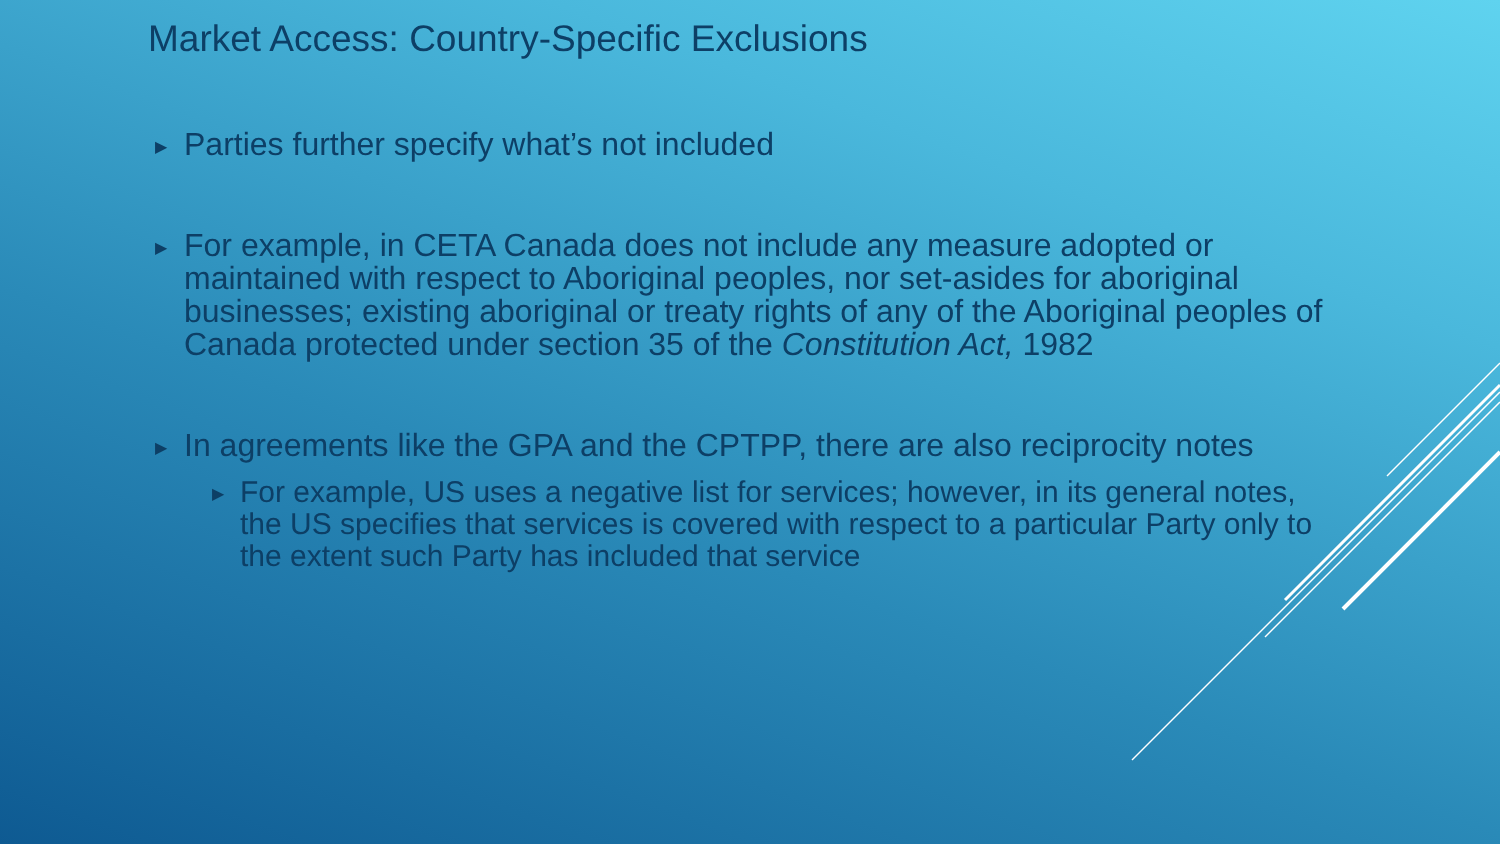Market Access: Country-Specific Exclusions
▶ Parties further specify what’s not included
▶ For example, in CETA Canada does not include any measure adopted or maintained with respect to Aboriginal peoples, nor set-asides for aboriginal businesses; existing aboriginal or treaty rights of any of the Aboriginal peoples of Canada protected under section 35 of the Constitution Act, 1982
▶ In agreements like the GPA and the CPTPP, there are also reciprocity notes
▶ For example, US uses a negative list for services; however, in its general notes, the US specifies that services is covered with respect to a particular Party only to the extent such Party has included that service